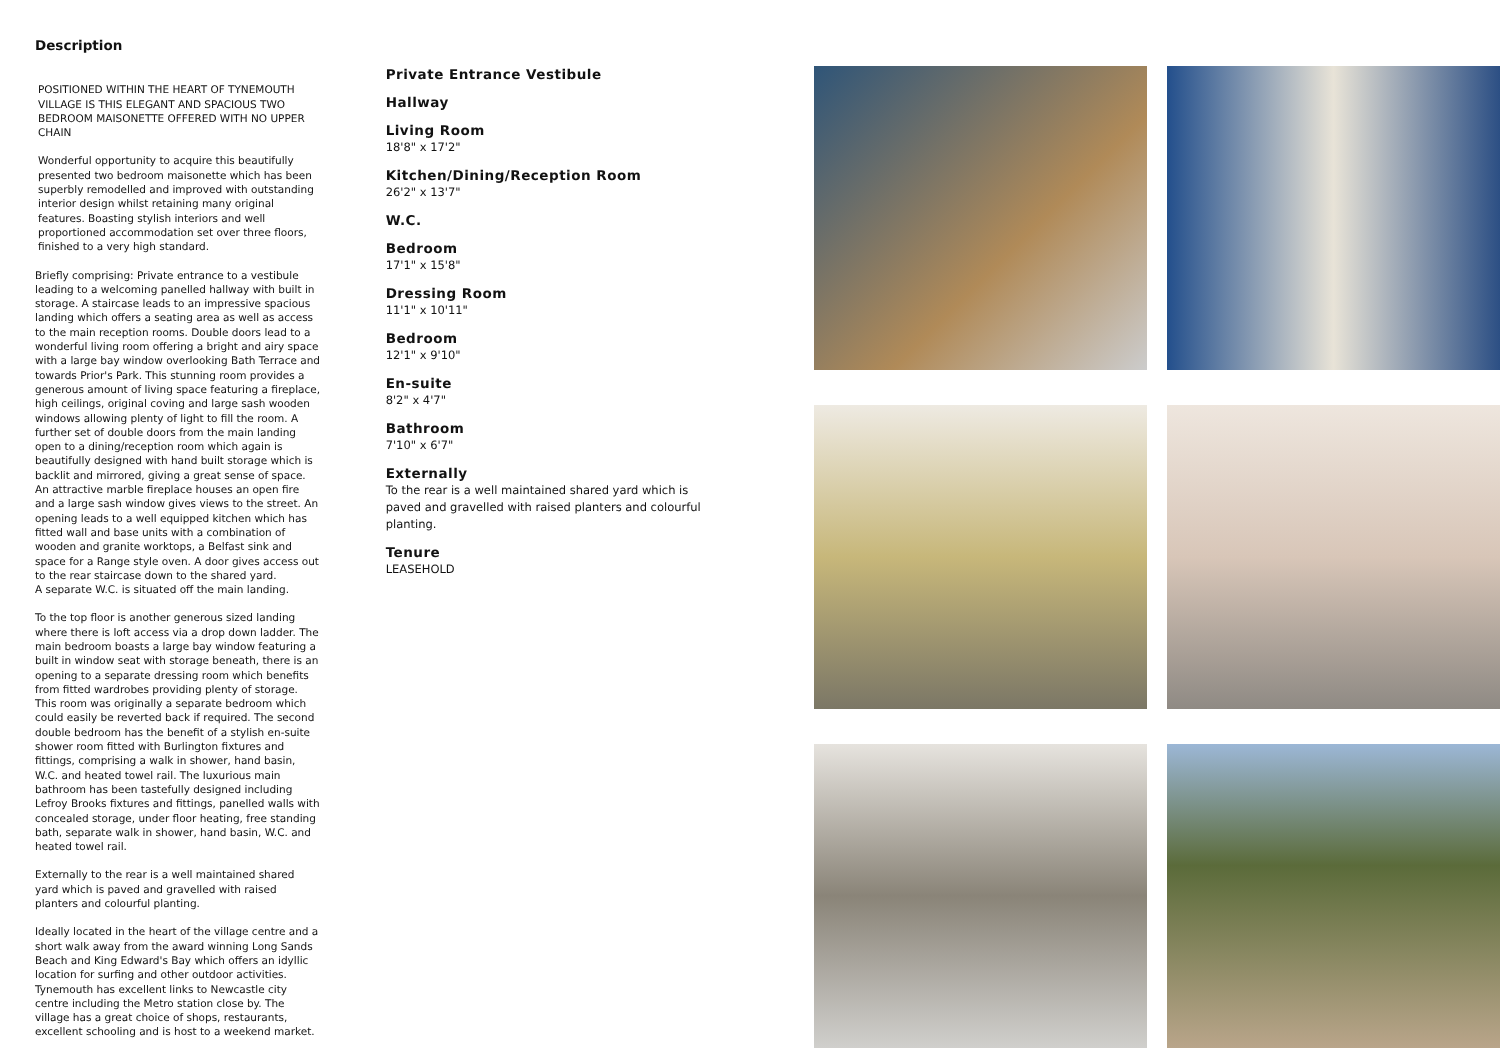Description
POSITIONED WITHIN THE HEART OF TYNEMOUTH VILLAGE IS THIS ELEGANT AND SPACIOUS TWO BEDROOM MAISONETTE OFFERED WITH NO UPPER CHAIN
Wonderful opportunity to acquire this beautifully presented two bedroom maisonette which has been superbly remodelled and improved with outstanding interior design whilst retaining many original features. Boasting stylish interiors and well proportioned accommodation set over three floors, finished to a very high standard.
Briefly comprising: Private entrance to a vestibule leading to a welcoming panelled hallway with built in storage. A staircase leads to an impressive spacious landing which offers a seating area as well as access to the main reception rooms. Double doors lead to a wonderful living room offering a bright and airy space with a large bay window overlooking Bath Terrace and towards Prior's Park. This stunning room provides a generous amount of living space featuring a fireplace, high ceilings, original coving and large sash wooden windows allowing plenty of light to fill the room. A further set of double doors from the main landing open to a dining/reception room which again is beautifully designed with hand built storage which is backlit and mirrored, giving a great sense of space. An attractive marble fireplace houses an open fire and a large sash window gives views to the street. An opening leads to a well equipped kitchen which has fitted wall and base units with a combination of wooden and granite worktops, a Belfast sink and space for a Range style oven. A door gives access out to the rear staircase down to the shared yard.
A separate W.C. is situated off the main landing.
To the top floor is another generous sized landing where there is loft access via a drop down ladder. The main bedroom boasts a large bay window featuring a built in window seat with storage beneath, there is an opening to a separate dressing room which benefits from fitted wardrobes providing plenty of storage. This room was originally a separate bedroom which could easily be reverted back if required. The second double bedroom has the benefit of a stylish en-suite shower room fitted with Burlington fixtures and fittings, comprising a walk in shower, hand basin, W.C. and heated towel rail. The luxurious main bathroom has been tastefully designed including Lefroy Brooks fixtures and fittings, panelled walls with concealed storage, under floor heating, free standing bath, separate walk in shower, hand basin, W.C. and heated towel rail.
Externally to the rear is a well maintained shared yard which is paved and gravelled with raised planters and colourful planting.
Ideally located in the heart of the village centre and a short walk away from the award winning Long Sands Beach and King Edward's Bay which offers an idyllic location for surfing and other outdoor activities. Tynemouth has excellent links to Newcastle city centre including the Metro station close by. The village has a great choice of shops, restaurants, excellent schooling and is host to a weekend market.
Private Entrance Vestibule
Hallway
Living Room
18'8" x 17'2"
Kitchen/Dining/Reception Room
26'2" x 13'7"
W.C.
Bedroom
17'1" x 15'8"
Dressing Room
11'1" x 10'11"
Bedroom
12'1" x 9'10"
En-suite
8'2" x 4'7"
Bathroom
7'10" x 6'7"
Externally
To the rear is a well maintained shared yard which is paved and gravelled with raised planters and colourful planting.
Tenure
LEASEHOLD